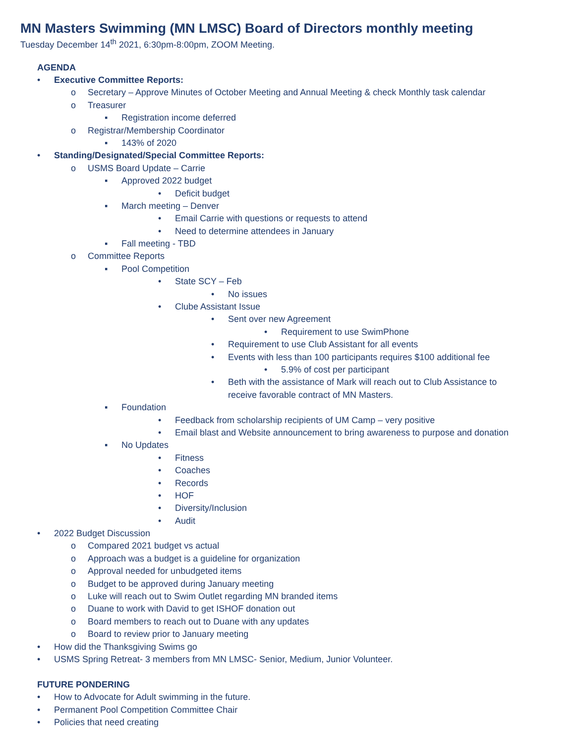MN Masters Swimming (MN LMSC) Board of Directors monthly meeting
Tuesday December 14<sup>th</sup> 2021, 6:30pm-8:00pm, ZOOM Meeting.
AGENDA
• Executive Committee Reports:
o Secretary – Approve Minutes of October Meeting and Annual Meeting & check Monthly task calendar
o Treasurer
▪ Registration income deferred
o Registrar/Membership Coordinator
▪ 143% of 2020
• Standing/Designated/Special Committee Reports:
o USMS Board Update – Carrie
▪ Approved 2022 budget
• Deficit budget
▪ March meeting – Denver
• Email Carrie with questions or requests to attend
• Need to determine attendees in January
▪ Fall meeting - TBD
o Committee Reports
▪ Pool Competition
• State SCY – Feb
• No issues
• Clube Assistant Issue
• Sent over new Agreement
• Requirement to use SwimPhone
• Requirement to use Club Assistant for all events
• Events with less than 100 participants requires $100 additional fee
• 5.9% of cost per participant
• Beth with the assistance of Mark will reach out to Club Assistance to
receive favorable contract of MN Masters.
▪ Foundation
• Feedback from scholarship recipients of UM Camp – very positive
• Email blast and Website announcement to bring awareness to purpose and donation
▪ No Updates
• Fitness
• Coaches
• Records
• HOF
• Diversity/Inclusion
• Audit
• 2022 Budget Discussion
o Compared 2021 budget vs actual
o Approach was a budget is a guideline for organization
o Approval needed for unbudgeted items
o Budget to be approved during January meeting
o Luke will reach out to Swim Outlet regarding MN branded items
o Duane to work with David to get ISHOF donation out
o Board members to reach out to Duane with any updates
o Board to review prior to January meeting
• How did the Thanksgiving Swims go
• USMS Spring Retreat- 3 members from MN LMSC- Senior, Medium, Junior Volunteer.
FUTURE PONDERING
• How to Advocate for Adult swimming in the future.
• Permanent Pool Competition Committee Chair
• Policies that need creating